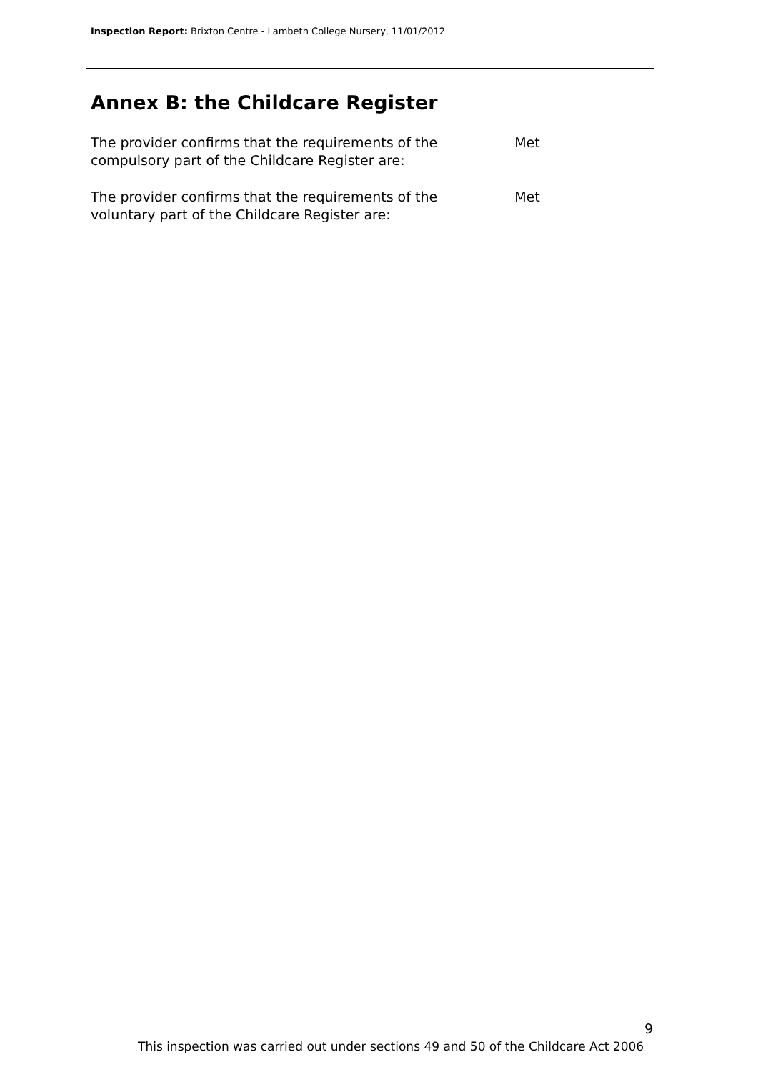Inspection Report: Brixton Centre - Lambeth College Nursery, 11/01/2012
Annex B: the Childcare Register
| The provider confirms that the requirements of the compulsory part of the Childcare Register are: | Met |
| The provider confirms that the requirements of the voluntary part of the Childcare Register are: | Met |
9
This inspection was carried out under sections 49 and 50 of the Childcare Act 2006